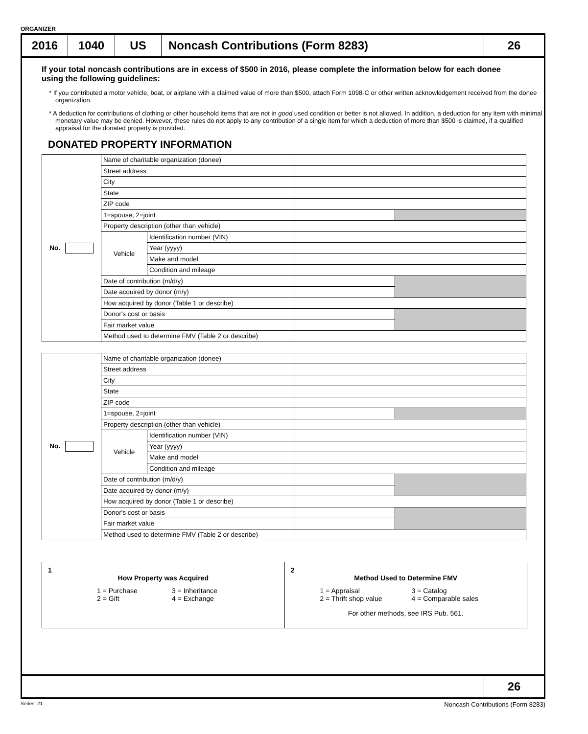ORGANIZER
2016 1040 US Noncash Contributions (Form 8283)
26
If your total noncash contributions are in excess of $500 in 2016, please complete the information below for each donee using the following guidelines:
* If you contributed a motor vehicle, boat, or airplane with a claimed value of more than $500, attach Form 1098-C or other written acknowledgement received from the donee organization.
* A deduction for contributions of clothing or other household items that are not in good used condition or better is not allowed. In addition, a deduction for any item with minimal monetary value may be denied. However, these rules do not apply to any contribution of a single item for which a deduction of more than $500 is claimed, if a qualified appraisal for the donated property is provided.
DONATED PROPERTY INFORMATION
| No. | Name of charitable organization (donee) | | | |
| | Street address | | | |
| | City | | | |
| | State | | | |
| | ZIP code | | | |
| | 1=spouse, 2=joint | | | |
| | Property description (other than vehicle) | | | |
| | Vehicle | Identification number (VIN) | | |
| | | Year (yyyy) | | |
| | | Make and model | | |
| | | Condition and mileage | | |
| | Date of contribution (m/d/y) | | | |
| | Date acquired by donor (m/y) | | | |
| | How acquired by donor (Table 1 or describe) | | | |
| | Donor's cost or basis | | | |
| | Fair market value | | | |
| | Method used to determine FMV (Table 2 or describe) | | | |
| No. | Name of charitable organization (donee) | | | |
| | Street address | | | |
| | City | | | |
| | State | | | |
| | ZIP code | | | |
| | 1=spouse, 2=joint | | | |
| | Property description (other than vehicle) | | | |
| | Vehicle | Identification number (VIN) | | |
| | | Year (yyyy) | | |
| | | Make and model | | |
| | | Condition and mileage | | |
| | Date of contribution (m/d/y) | | | |
| | Date acquired by donor (m/y) | | | |
| | How acquired by donor (Table 1 or describe) | | | |
| | Donor's cost or basis | | | |
| | Fair market value | | | |
| | Method used to determine FMV (Table 2 or describe) | | | |
1
How Property was Acquired
1 = Purchase
2 = Gift
3 = Inheritance
4 = Exchange
2
Method Used to Determine FMV
1 = Appraisal
2 = Thrift shop value
3 = Catalog
4 = Comparable sales
For other methods, see IRS Pub. 561.
26
Series: 21 Noncash Contributions (Form 8283)